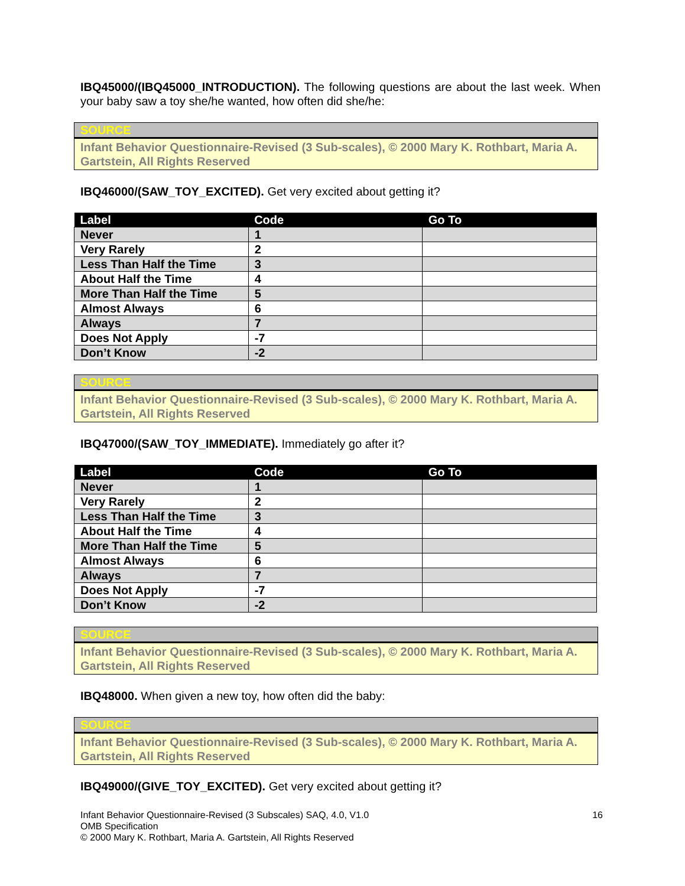IBQ45000/(IBQ45000_INTRODUCTION). The following questions are about the last week. When your baby saw a toy she/he wanted, how often did she/he:
SOURCE
Infant Behavior Questionnaire-Revised (3 Sub-scales), © 2000 Mary K. Rothbart, Maria A. Gartstein, All Rights Reserved
IBQ46000/(SAW_TOY_EXCITED). Get very excited about getting it?
| Label | Code | Go To |
| --- | --- | --- |
| Never | 1 | |
| Very Rarely | 2 | |
| Less Than Half the Time | 3 | |
| About Half the Time | 4 | |
| More Than Half the Time | 5 | |
| Almost Always | 6 | |
| Always | 7 | |
| Does Not Apply | -7 | |
| Don’t Know | -2 | |
SOURCE
Infant Behavior Questionnaire-Revised (3 Sub-scales), © 2000 Mary K. Rothbart, Maria A. Gartstein, All Rights Reserved
IBQ47000/(SAW_TOY_IMMEDIATE). Immediately go after it?
| Label | Code | Go To |
| --- | --- | --- |
| Never | 1 | |
| Very Rarely | 2 | |
| Less Than Half the Time | 3 | |
| About Half the Time | 4 | |
| More Than Half the Time | 5 | |
| Almost Always | 6 | |
| Always | 7 | |
| Does Not Apply | -7 | |
| Don’t Know | -2 | |
SOURCE
Infant Behavior Questionnaire-Revised (3 Sub-scales), © 2000 Mary K. Rothbart, Maria A. Gartstein, All Rights Reserved
IBQ48000. When given a new toy, how often did the baby:
SOURCE
Infant Behavior Questionnaire-Revised (3 Sub-scales), © 2000 Mary K. Rothbart, Maria A. Gartstein, All Rights Reserved
IBQ49000/(GIVE_TOY_EXCITED). Get very excited about getting it?
16 Infant Behavior Questionnaire-Revised (3 Subscales) SAQ, 4.0, V1.0
OMB Specification
© 2000 Mary K. Rothbart, Maria A. Gartstein, All Rights Reserved